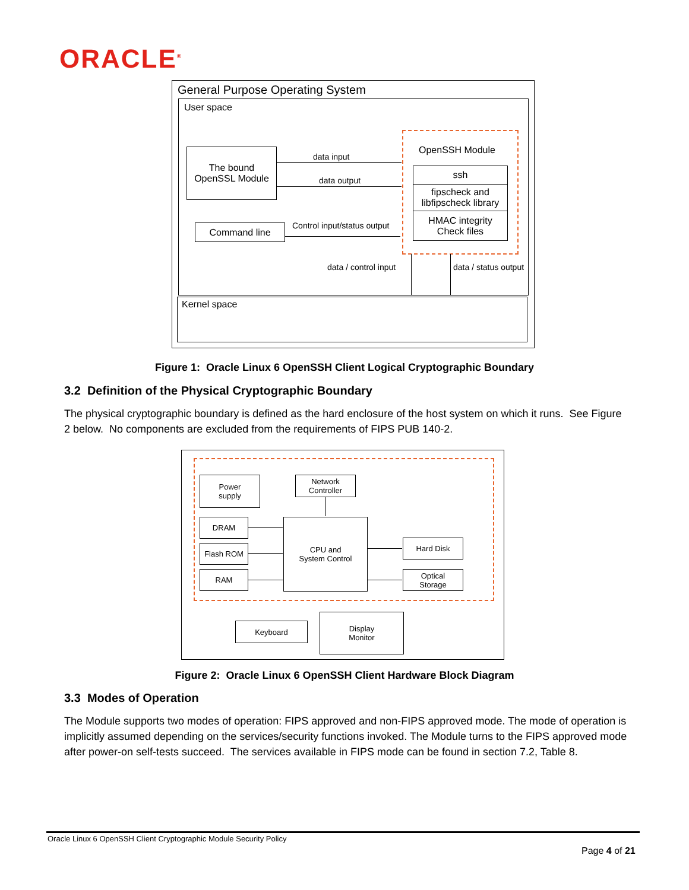ORACLE<sup>®</sup>
General Purpose Operating System
User space
The bound
OpenSSL Module
data input
data output
Command line Control input/status output
OpenSSH Module
ssh
fipscheck and
libfipscheck library
HMAC integrity
Check files
data / control input data / status output
Kernel space
Figure 1: Oracle Linux 6 OpenSSH Client Logical Cryptographic Boundary
3.2 Definition of the Physical Cryptographic Boundary
The physical cryptographic boundary is defined as the hard enclosure of the host system on which it runs. See Figure 2 below. No components are excluded from the requirements of FIPS PUB 140-2.
Power
supply
Network
Controller
DRAM
Flash ROM
RAM
CPU and
System Control
Hard Disk
Optical
Storage
Keyboard
Display
Monitor
Figure 2: Oracle Linux 6 OpenSSH Client Hardware Block Diagram
3.3 Modes of Operation
The Module supports two modes of operation: FIPS approved and non-FIPS approved mode. The mode of operation is implicitly assumed depending on the services/security functions invoked. The Module turns to the FIPS approved mode after power-on self-tests succeed. The services available in FIPS mode can be found in section 7.2, Table 8.
Oracle Linux 6 OpenSSH Client Cryptographic Module Security Policy
Page 4 of 21